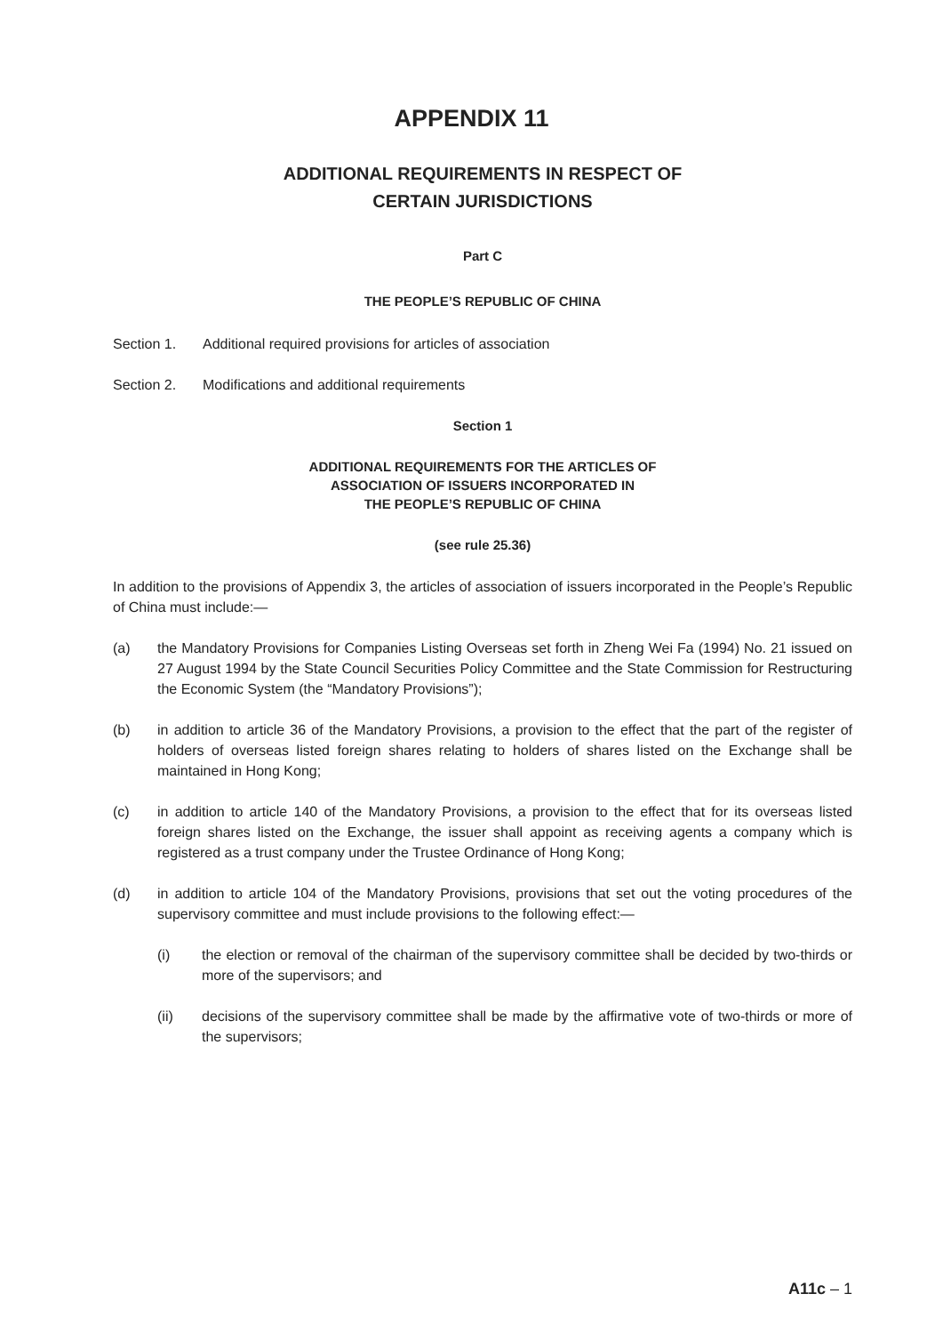APPENDIX 11
ADDITIONAL REQUIREMENTS IN RESPECT OF
CERTAIN JURISDICTIONS
Part C
THE PEOPLE’S REPUBLIC OF CHINA
Section 1. Additional required provisions for articles of association
Section 2. Modifications and additional requirements
Section 1
ADDITIONAL REQUIREMENTS FOR THE ARTICLES OF
ASSOCIATION OF ISSUERS INCORPORATED IN
THE PEOPLE’S REPUBLIC OF CHINA
(see rule 25.36)
In addition to the provisions of Appendix 3, the articles of association of issuers incorporated in the People’s Republic of China must include:—
(a) the Mandatory Provisions for Companies Listing Overseas set forth in Zheng Wei Fa (1994) No. 21 issued on 27 August 1994 by the State Council Securities Policy Committee and the State Commission for Restructuring the Economic System (the “Mandatory Provisions”);
(b) in addition to article 36 of the Mandatory Provisions, a provision to the effect that the part of the register of holders of overseas listed foreign shares relating to holders of shares listed on the Exchange shall be maintained in Hong Kong;
(c) in addition to article 140 of the Mandatory Provisions, a provision to the effect that for its overseas listed foreign shares listed on the Exchange, the issuer shall appoint as receiving agents a company which is registered as a trust company under the Trustee Ordinance of Hong Kong;
(d) in addition to article 104 of the Mandatory Provisions, provisions that set out the voting procedures of the supervisory committee and must include provisions to the following effect:—
(i) the election or removal of the chairman of the supervisory committee shall be decided by two-thirds or more of the supervisors; and
(ii) decisions of the supervisory committee shall be made by the affirmative vote of two-thirds or more of the supervisors;
A11c – 1